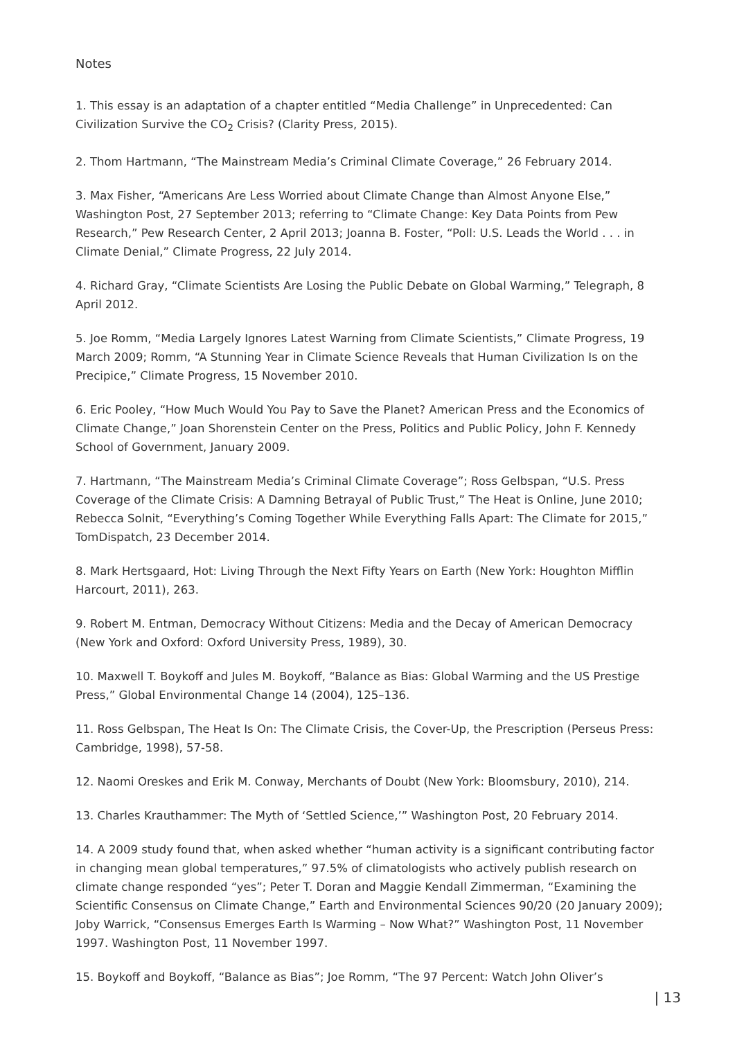Notes
1. This essay is an adaptation of a chapter entitled “Media Challenge” in Unprecedented: Can Civilization Survive the CO<sub>2</sub> Crisis? (Clarity Press, 2015).
2. Thom Hartmann, “The Mainstream Media’s Criminal Climate Coverage,” 26 February 2014.
3. Max Fisher, “Americans Are Less Worried about Climate Change than Almost Anyone Else,” Washington Post, 27 September 2013; referring to “Climate Change: Key Data Points from Pew Research,” Pew Research Center, 2 April 2013; Joanna B. Foster, “Poll: U.S. Leads the World . . . in Climate Denial,” Climate Progress, 22 July 2014.
4. Richard Gray, “Climate Scientists Are Losing the Public Debate on Global Warming,” Telegraph, 8 April 2012.
5. Joe Romm, “Media Largely Ignores Latest Warning from Climate Scientists,” Climate Progress, 19 March 2009; Romm, “A Stunning Year in Climate Science Reveals that Human Civilization Is on the Precipice,” Climate Progress, 15 November 2010.
6. Eric Pooley, “How Much Would You Pay to Save the Planet? American Press and the Economics of Climate Change,” Joan Shorenstein Center on the Press, Politics and Public Policy, John F. Kennedy School of Government, January 2009.
7. Hartmann, “The Mainstream Media’s Criminal Climate Coverage”; Ross Gelbspan, “U.S. Press Coverage of the Climate Crisis: A Damning Betrayal of Public Trust,” The Heat is Online, June 2010; Rebecca Solnit, “Everything’s Coming Together While Everything Falls Apart: The Climate for 2015,” TomDispatch, 23 December 2014.
8. Mark Hertsgaard, Hot: Living Through the Next Fifty Years on Earth (New York: Houghton Mifflin Harcourt, 2011), 263.
9. Robert M. Entman, Democracy Without Citizens: Media and the Decay of American Democracy (New York and Oxford: Oxford University Press, 1989), 30.
10. Maxwell T. Boykoff and Jules M. Boykoff, “Balance as Bias: Global Warming and the US Prestige Press,” Global Environmental Change 14 (2004), 125–136.
11. Ross Gelbspan, The Heat Is On: The Climate Crisis, the Cover-Up, the Prescription (Perseus Press: Cambridge, 1998), 57-58.
12. Naomi Oreskes and Erik M. Conway, Merchants of Doubt (New York: Bloomsbury, 2010), 214.
13. Charles Krauthammer: The Myth of ‘Settled Science,’” Washington Post, 20 February 2014.
14. A 2009 study found that, when asked whether “human activity is a significant contributing factor in changing mean global temperatures,” 97.5% of climatologists who actively publish research on climate change responded “yes”; Peter T. Doran and Maggie Kendall Zimmerman, “Examining the Scientific Consensus on Climate Change,” Earth and Environmental Sciences 90/20 (20 January 2009); Joby Warrick, “Consensus Emerges Earth Is Warming – Now What?” Washington Post, 11 November 1997. Washington Post, 11 November 1997.
15. Boykoff and Boykoff, “Balance as Bias”; Joe Romm, “The 97 Percent: Watch John Oliver’s
| 13